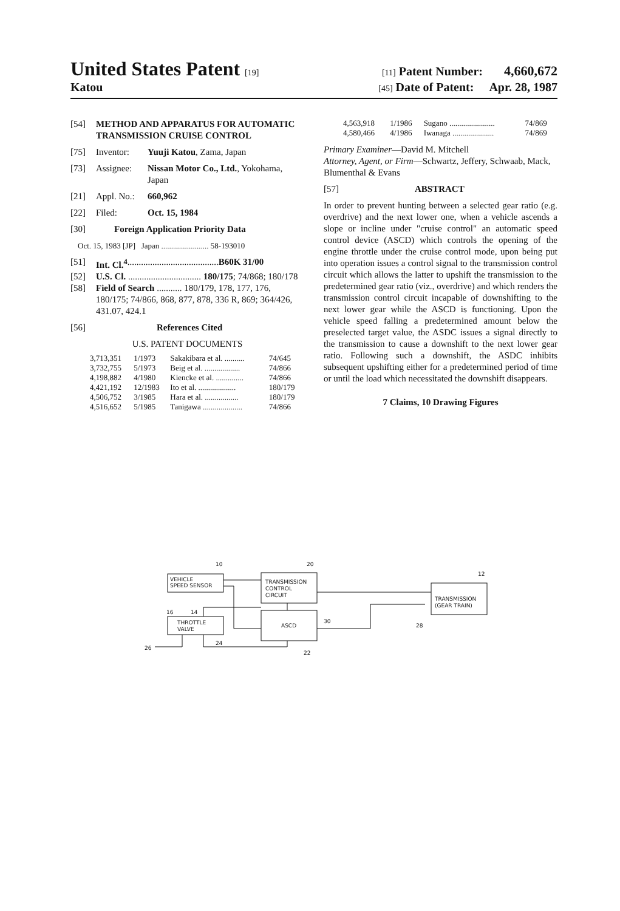United States Patent [19] [11] Patent Number: 4,660,672
Katou [45] Date of Patent: Apr. 28, 1987
[54] METHOD AND APPARATUS FOR AUTOMATIC TRANSMISSION CRUISE CONTROL
[75] Inventor: Yuuji Katou, Zama, Japan
[73] Assignee: Nissan Motor Co., Ltd., Yokohama, Japan
[21] Appl. No.: 660,962
[22] Filed: Oct. 15, 1984
[30] Foreign Application Priority Data
Oct. 15, 1983 [JP] Japan ........................ 58-193010
[51] Int. Cl.<sup>4</sup> ........................................ B60K 31/00
[52] U.S. Cl. ................................ 180/175; 74/868; 180/178
[58] Field of Search ........... 180/179, 178, 177, 176, 180/175; 74/866, 868, 877, 878, 336 R, 869; 364/426, 431.07, 424.1
[56] References Cited
U.S. PATENT DOCUMENTS
| 3,713,351 | 1/1973 | Sakakibara et al. .......... | 74/645 |
| 3,732,755 | 5/1973 | Beig et al. .................. | 74/866 |
| 4,198,882 | 4/1980 | Kiencke et al. .............. | 74/866 |
| 4,421,192 | 12/1983 | Ito et al. ................... | 180/179 |
| 4,506,752 | 3/1985 | Hara et al. ................. | 180/179 |
| 4,516,652 | 5/1985 | Tanigawa .................... | 74/866 |
| 4,563,918 | 1/1986 | Sugano ....................... | 74/869 |
| 4,580,466 | 4/1986 | Iwanaga ..................... | 74/869 |
Primary Examiner—David M. Mitchell
Attorney, Agent, or Firm—Schwartz, Jeffery, Schwaab, Mack, Blumenthal & Evans
[57] ABSTRACT
In order to prevent hunting between a selected gear ratio (e.g. overdrive) and the next lower one, when a vehicle ascends a slope or incline under "cruise control" an automatic speed control device (ASCD) which controls the opening of the engine throttle under the cruise control mode, upon being put into operation issues a control signal to the transmission control circuit which allows the latter to upshift the transmission to the predetermined gear ratio (viz., overdrive) and which renders the transmission control circuit incapable of downshifting to the next lower gear while the ASCD is functioning. Upon the vehicle speed falling a predetermined amount below the preselected target value, the ASDC issues a signal directly to the transmission to cause a downshift to the next lower gear ratio. Following such a downshift, the ASDC inhibits subsequent upshifting either for a predetermined period of time or until the load which necessitated the downshift disappears.
7 Claims, 10 Drawing Figures
VEHICLE
SPEED SENSOR
TRANSMISSION
CONTROL
CIRCUIT
ASCD
THROTTLE
VALVE
TRANSMISSION
(GEAR TRAIN)
10
20
12
16
14
30
28
24
22
26